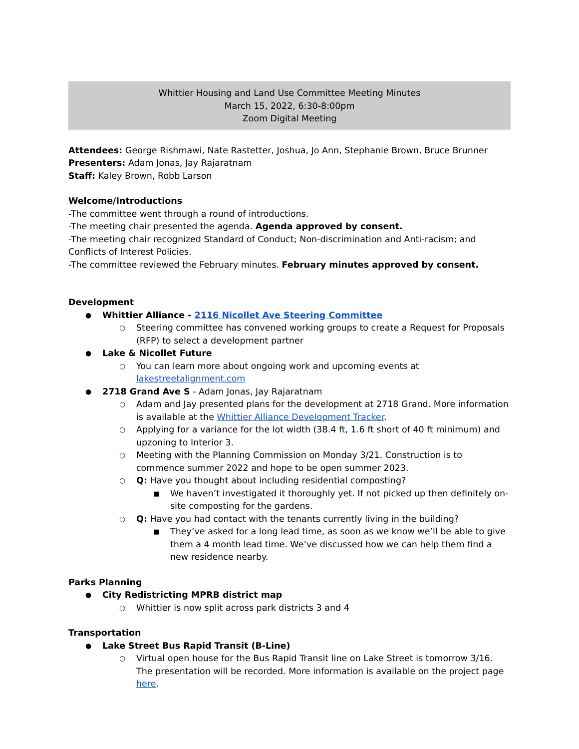Whittier Housing and Land Use Committee Meeting Minutes
March 15, 2022, 6:30-8:00pm
Zoom Digital Meeting
Attendees: George Rishmawi, Nate Rastetter, Joshua, Jo Ann, Stephanie Brown, Bruce Brunner
Presenters: Adam Jonas, Jay Rajaratnam
Staff: Kaley Brown, Robb Larson
Welcome/Introductions
-The committee went through a round of introductions.
-The meeting chair presented the agenda. Agenda approved by consent.
-The meeting chair recognized Standard of Conduct; Non-discrimination and Anti-racism; and Conflicts of Interest Policies.
-The committee reviewed the February minutes. February minutes approved by consent.
Development
Whittier Alliance - 2116 Nicollet Ave Steering Committee
Steering committee has convened working groups to create a Request for Proposals (RFP) to select a development partner
Lake & Nicollet Future
You can learn more about ongoing work and upcoming events at lakestreetalignment.com
2718 Grand Ave S - Adam Jonas, Jay Rajaratnam
Adam and Jay presented plans for the development at 2718 Grand. More information is available at the Whittier Alliance Development Tracker.
Applying for a variance for the lot width (38.4 ft, 1.6 ft short of 40 ft minimum) and upzoning to Interior 3.
Meeting with the Planning Commission on Monday 3/21. Construction is to commence summer 2022 and hope to be open summer 2023.
Q: Have you thought about including residential composting?
We haven’t investigated it thoroughly yet. If not picked up then definitely on-site composting for the gardens.
Q: Have you had contact with the tenants currently living in the building?
They’ve asked for a long lead time, as soon as we know we’ll be able to give them a 4 month lead time. We’ve discussed how we can help them find a new residence nearby.
Parks Planning
City Redistricting MPRB district map
Whittier is now split across park districts 3 and 4
Transportation
Lake Street Bus Rapid Transit (B-Line)
Virtual open house for the Bus Rapid Transit line on Lake Street is tomorrow 3/16. The presentation will be recorded. More information is available on the project page here.